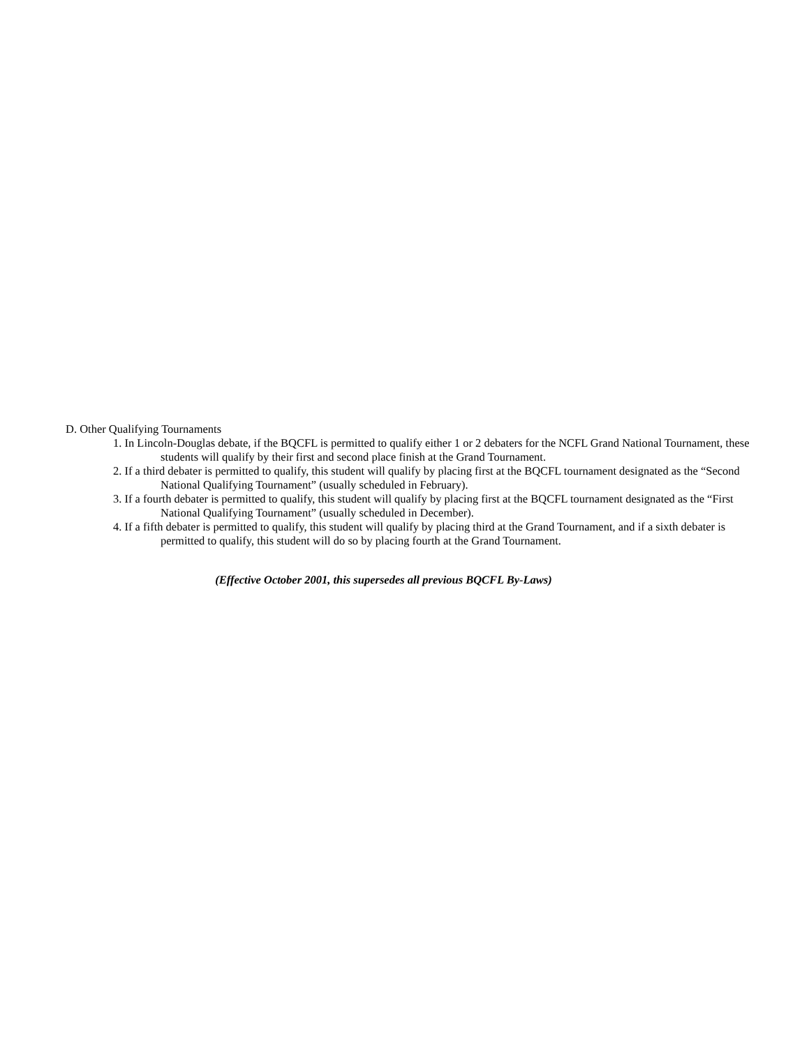D. Other Qualifying Tournaments
1. In Lincoln-Douglas debate, if the BQCFL is permitted to qualify either 1 or 2 debaters for the NCFL Grand National Tournament, these students will qualify by their first and second place finish at the Grand Tournament.
2. If a third debater is permitted to qualify, this student will qualify by placing first at the BQCFL tournament designated as the “Second National Qualifying Tournament” (usually scheduled in February).
3. If a fourth debater is permitted to qualify, this student will qualify by placing first at the BQCFL tournament designated as the “First National Qualifying Tournament” (usually scheduled in December).
4. If a fifth debater is permitted to qualify, this student will qualify by placing third at the Grand Tournament, and if a sixth debater is permitted to qualify, this student will do so by placing fourth at the Grand Tournament.
(Effective October 2001, this supersedes all previous BQCFL By-Laws)